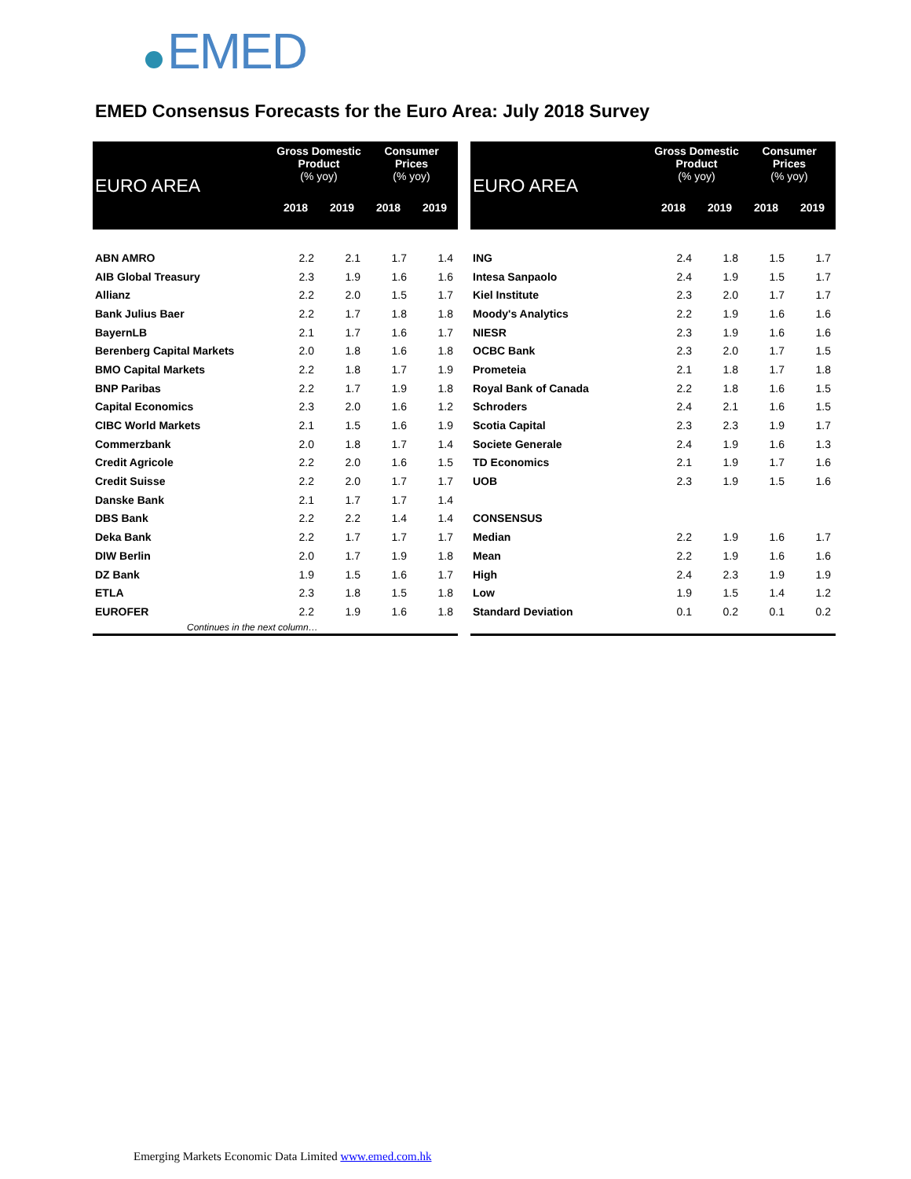EMED
EMED Consensus Forecasts for the Euro Area: July 2018 Survey
| EURO AREA | Gross Domestic Product (% yoy) | | Consumer Prices (% yoy) | |
| --- | --- | --- | --- | --- |
| | 2018 | 2019 | 2018 | 2019 |
| ABN AMRO | 2.2 | 2.1 | 1.7 | 1.4 |
| AIB Global Treasury | 2.3 | 1.9 | 1.6 | 1.6 |
| Allianz | 2.2 | 2.0 | 1.5 | 1.7 |
| Bank Julius Baer | 2.2 | 1.7 | 1.8 | 1.8 |
| BayernLB | 2.1 | 1.7 | 1.6 | 1.7 |
| Berenberg Capital Markets | 2.0 | 1.8 | 1.6 | 1.8 |
| BMO Capital Markets | 2.2 | 1.8 | 1.7 | 1.9 |
| BNP Paribas | 2.2 | 1.7 | 1.9 | 1.8 |
| Capital Economics | 2.3 | 2.0 | 1.6 | 1.2 |
| CIBC World Markets | 2.1 | 1.5 | 1.6 | 1.9 |
| Commerzbank | 2.0 | 1.8 | 1.7 | 1.4 |
| Credit Agricole | 2.2 | 2.0 | 1.6 | 1.5 |
| Credit Suisse | 2.2 | 2.0 | 1.7 | 1.7 |
| Danske Bank | 2.1 | 1.7 | 1.7 | 1.4 |
| DBS Bank | 2.2 | 2.2 | 1.4 | 1.4 |
| Deka Bank | 2.2 | 1.7 | 1.7 | 1.7 |
| DIW Berlin | 2.0 | 1.7 | 1.9 | 1.8 |
| DZ Bank | 1.9 | 1.5 | 1.6 | 1.7 |
| ETLA | 2.3 | 1.8 | 1.5 | 1.8 |
| EUROFER | 2.2 | 1.9 | 1.6 | 1.8 |
| Continues in the next column… | | | | |
| EURO AREA | Gross Domestic Product (% yoy) | | Consumer Prices (% yoy) | |
| --- | --- | --- | --- | --- |
| | 2018 | 2019 | 2018 | 2019 |
| ING | 2.4 | 1.8 | 1.5 | 1.7 |
| Intesa Sanpaolo | 2.4 | 1.9 | 1.5 | 1.7 |
| Kiel Institute | 2.3 | 2.0 | 1.7 | 1.7 |
| Moody's Analytics | 2.2 | 1.9 | 1.6 | 1.6 |
| NIESR | 2.3 | 1.9 | 1.6 | 1.6 |
| OCBC Bank | 2.3 | 2.0 | 1.7 | 1.5 |
| Prometeia | 2.1 | 1.8 | 1.7 | 1.8 |
| Royal Bank of Canada | 2.2 | 1.8 | 1.6 | 1.5 |
| Schroders | 2.4 | 2.1 | 1.6 | 1.5 |
| Scotia Capital | 2.3 | 2.3 | 1.9 | 1.7 |
| Societe Generale | 2.4 | 1.9 | 1.6 | 1.3 |
| TD Economics | 2.1 | 1.9 | 1.7 | 1.6 |
| UOB | 2.3 | 1.9 | 1.5 | 1.6 |
| CONSENSUS | | | | |
| Median | 2.2 | 1.9 | 1.6 | 1.7 |
| Mean | 2.2 | 1.9 | 1.6 | 1.6 |
| High | 2.4 | 2.3 | 1.9 | 1.9 |
| Low | 1.9 | 1.5 | 1.4 | 1.2 |
| Standard Deviation | 0.1 | 0.2 | 0.1 | 0.2 |
Emerging Markets Economic Data Limited www.emed.com.hk